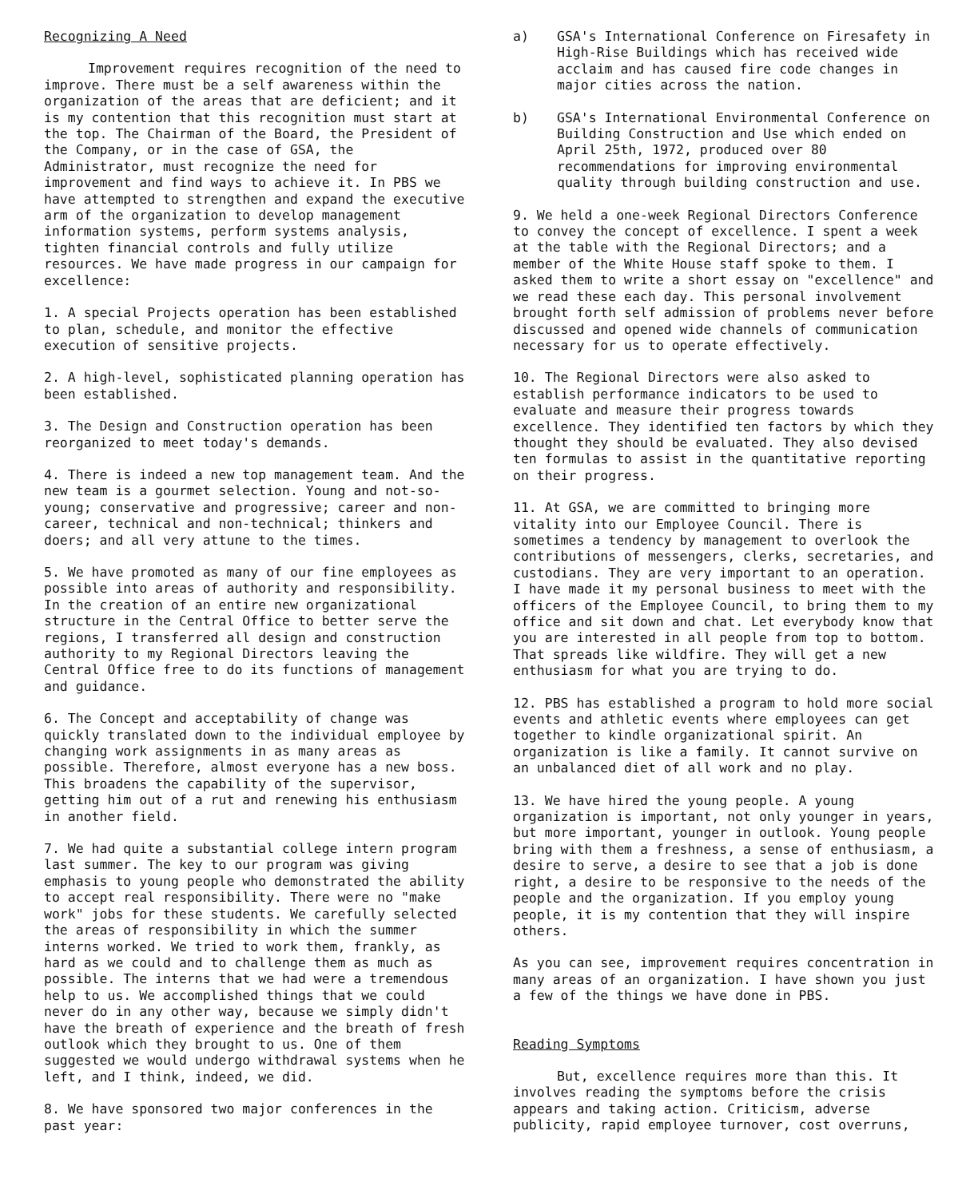Recognizing A Need
Improvement requires recognition of the need to improve. There must be a self awareness within the organization of the areas that are deficient; and it is my contention that this recognition must start at the top. The Chairman of the Board, the President of the Company, or in the case of GSA, the Administrator, must recognize the need for improvement and find ways to achieve it. In PBS we have attempted to strengthen and expand the executive arm of the organization to develop management information systems, perform systems analysis, tighten financial controls and fully utilize resources. We have made progress in our campaign for excellence:
1. A special Projects operation has been established to plan, schedule, and monitor the effective execution of sensitive projects.
2. A high-level, sophisticated planning operation has been established.
3. The Design and Construction operation has been reorganized to meet today's demands.
4. There is indeed a new top management team. And the new team is a gourmet selection. Young and not-so-young; conservative and progressive; career and non-career, technical and non-technical; thinkers and doers; and all very attune to the times.
5. We have promoted as many of our fine employees as possible into areas of authority and responsibility. In the creation of an entire new organizational structure in the Central Office to better serve the regions, I transferred all design and construction authority to my Regional Directors leaving the Central Office free to do its functions of management and guidance.
6. The Concept and acceptability of change was quickly translated down to the individual employee by changing work assignments in as many areas as possible. Therefore, almost everyone has a new boss. This broadens the capability of the supervisor, getting him out of a rut and renewing his enthusiasm in another field.
7. We had quite a substantial college intern program last summer. The key to our program was giving emphasis to young people who demonstrated the ability to accept real responsibility. There were no "make work" jobs for these students. We carefully selected the areas of responsibility in which the summer interns worked. We tried to work them, frankly, as hard as we could and to challenge them as much as possible. The interns that we had were a tremendous help to us. We accomplished things that we could never do in any other way, because we simply didn't have the breath of experience and the breath of fresh outlook which they brought to us. One of them suggested we would undergo withdrawal systems when he left, and I think, indeed, we did.
8. We have sponsored two major conferences in the past year:
a) GSA's International Conference on Firesafety in High-Rise Buildings which has received wide acclaim and has caused fire code changes in major cities across the nation.
b) GSA's International Environmental Conference on Building Construction and Use which ended on April 25th, 1972, produced over 80 recommendations for improving environmental quality through building construction and use.
9. We held a one-week Regional Directors Conference to convey the concept of excellence. I spent a week at the table with the Regional Directors; and a member of the White House staff spoke to them. I asked them to write a short essay on "excellence" and we read these each day. This personal involvement brought forth self admission of problems never before discussed and opened wide channels of communication necessary for us to operate effectively.
10. The Regional Directors were also asked to establish performance indicators to be used to evaluate and measure their progress towards excellence. They identified ten factors by which they thought they should be evaluated. They also devised ten formulas to assist in the quantitative reporting on their progress.
11. At GSA, we are committed to bringing more vitality into our Employee Council. There is sometimes a tendency by management to overlook the contributions of messengers, clerks, secretaries, and custodians. They are very important to an operation. I have made it my personal business to meet with the officers of the Employee Council, to bring them to my office and sit down and chat. Let everybody know that you are interested in all people from top to bottom. That spreads like wildfire. They will get a new enthusiasm for what you are trying to do.
12. PBS has established a program to hold more social events and athletic events where employees can get together to kindle organizational spirit. An organization is like a family. It cannot survive on an unbalanced diet of all work and no play.
13. We have hired the young people. A young organization is important, not only younger in years, but more important, younger in outlook. Young people bring with them a freshness, a sense of enthusiasm, a desire to serve, a desire to see that a job is done right, a desire to be responsive to the needs of the people and the organization. If you employ young people, it is my contention that they will inspire others.
As you can see, improvement requires concentration in many areas of an organization. I have shown you just a few of the things we have done in PBS.
Reading Symptoms
But, excellence requires more than this. It involves reading the symptoms before the crisis appears and taking action. Criticism, adverse publicity, rapid employee turnover, cost overruns,